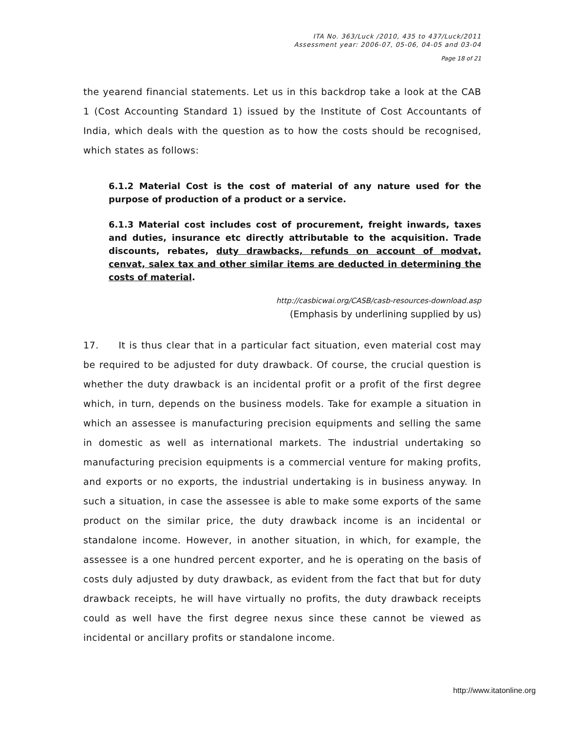ITA No. 363/Luck /2010, 435 to 437/Luck/2011
Assessment year: 2006-07, 05-06, 04-05 and 03-04
Page 18 of 21
the yearend financial statements. Let us in this backdrop take a look at the CAB 1 (Cost Accounting Standard 1) issued by the Institute of Cost Accountants of India, which deals with the question as to how the costs should be recognised, which states as follows:
6.1.2 Material Cost is the cost of material of any nature used for the purpose of production of a product or a service.
6.1.3 Material cost includes cost of procurement, freight inwards, taxes and duties, insurance etc directly attributable to the acquisition. Trade discounts, rebates, duty drawbacks, refunds on account of modvat, cenvat, salex tax and other similar items are deducted in determining the costs of material.
http://casbicwai.org/CASB/casb-resources-download.asp
(Emphasis by underlining supplied by us)
17. It is thus clear that in a particular fact situation, even material cost may be required to be adjusted for duty drawback. Of course, the crucial question is whether the duty drawback is an incidental profit or a profit of the first degree which, in turn, depends on the business models. Take for example a situation in which an assessee is manufacturing precision equipments and selling the same in domestic as well as international markets. The industrial undertaking so manufacturing precision equipments is a commercial venture for making profits, and exports or no exports, the industrial undertaking is in business anyway. In such a situation, in case the assessee is able to make some exports of the same product on the similar price, the duty drawback income is an incidental or standalone income. However, in another situation, in which, for example, the assessee is a one hundred percent exporter, and he is operating on the basis of costs duly adjusted by duty drawback, as evident from the fact that but for duty drawback receipts, he will have virtually no profits, the duty drawback receipts could as well have the first degree nexus since these cannot be viewed as incidental or ancillary profits or standalone income.
http://www.itatonline.org